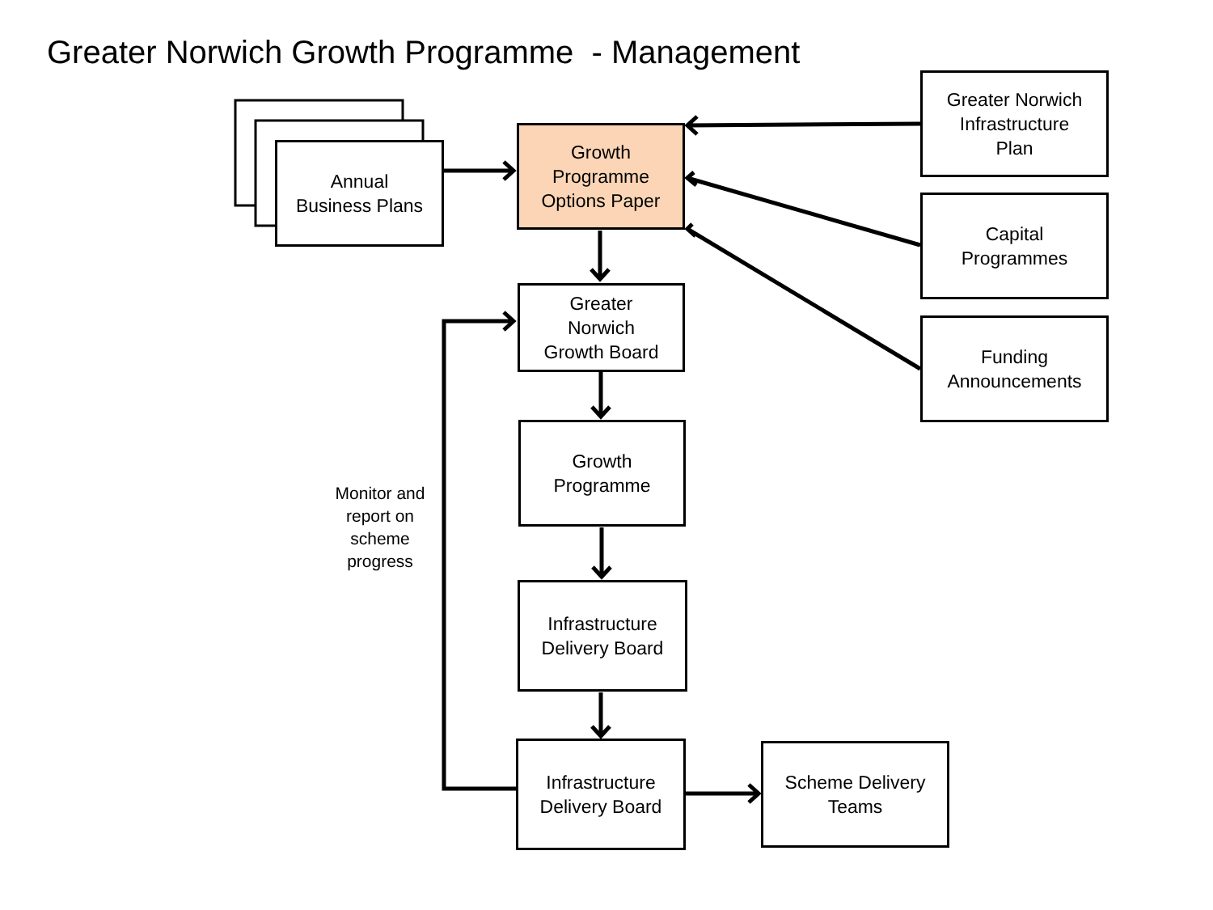Greater Norwich Growth Programme - Management
Annual
Business Plans
Growth
Programme
Options Paper
Greater Norwich
Infrastructure
Plan
Capital
Programmes
Funding
Announcements
Greater
Norwich
Growth Board
Growth
Programme
Monitor and
report on
scheme
progress
Infrastructure
Delivery Board
Infrastructure
Delivery Board
Scheme Delivery
Teams